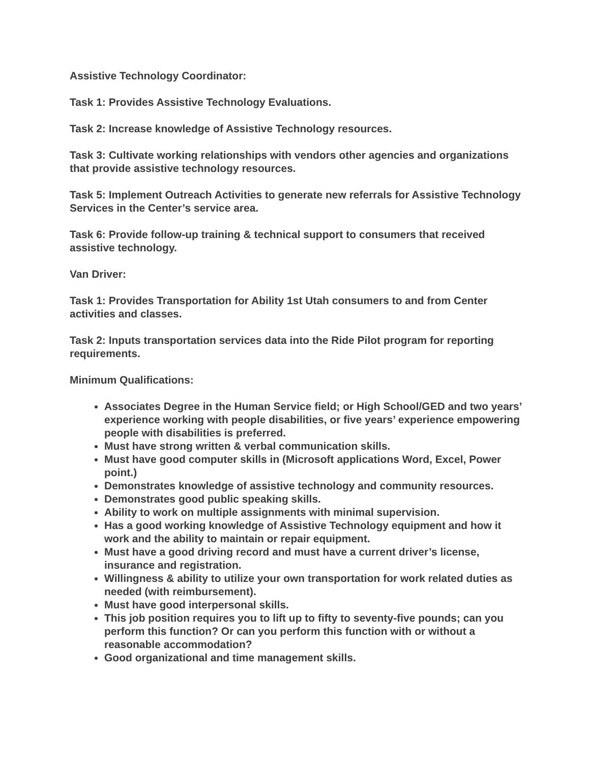Assistive Technology Coordinator:
Task 1: Provides Assistive Technology Evaluations.
Task 2: Increase knowledge of Assistive Technology resources.
Task 3: Cultivate working relationships with vendors other agencies and organizations that provide assistive technology resources.
Task 5: Implement Outreach Activities to generate new referrals for Assistive Technology Services in the Center’s service area.
Task 6: Provide follow-up training & technical support to consumers that received assistive technology.
Van Driver:
Task 1: Provides Transportation for Ability 1st Utah consumers to and from Center activities and classes.
Task 2: Inputs transportation services data into the Ride Pilot program for reporting requirements.
Minimum Qualifications:
Associates Degree in the Human Service field; or High School/GED and two years’ experience working with people disabilities, or five years’ experience empowering people with disabilities is preferred.
Must have strong written & verbal communication skills.
Must have good computer skills in (Microsoft applications Word, Excel, Power point.)
Demonstrates knowledge of assistive technology and community resources.
Demonstrates good public speaking skills.
Ability to work on multiple assignments with minimal supervision.
Has a good working knowledge of Assistive Technology equipment and how it work and the ability to maintain or repair equipment.
Must have a good driving record and must have a current driver’s license, insurance and registration.
Willingness & ability to utilize your own transportation for work related duties as needed (with reimbursement).
Must have good interpersonal skills.
This job position requires you to lift up to fifty to seventy-five pounds; can you perform this function? Or can you perform this function with or without a reasonable accommodation?
Good organizational and time management skills.